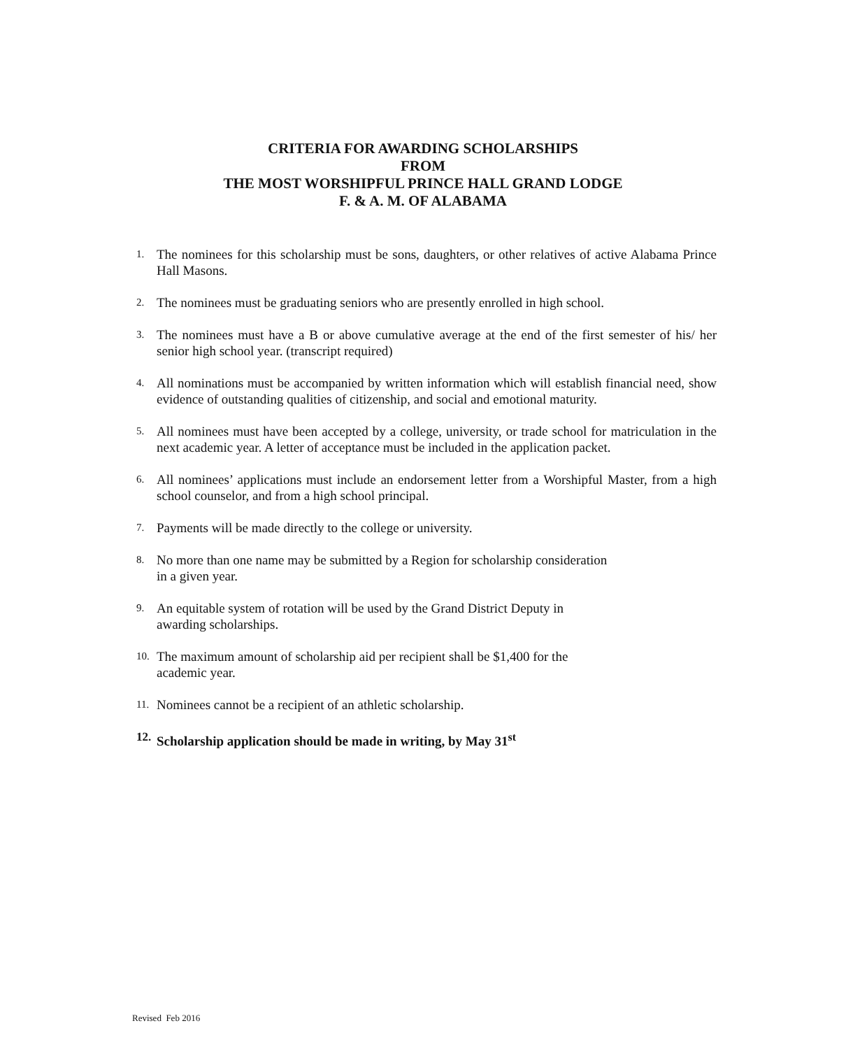CRITERIA FOR AWARDING SCHOLARSHIPS
FROM
THE MOST WORSHIPFUL PRINCE HALL GRAND LODGE
F. & A. M. OF ALABAMA
1. The nominees for this scholarship must be sons, daughters, or other relatives of active Alabama Prince Hall Masons.
2. The nominees must be graduating seniors who are presently enrolled in high school.
3. The nominees must have a B or above cumulative average at the end of the first semester of his/ her senior high school year. (transcript required)
4. All nominations must be accompanied by written information which will establish financial need, show evidence of outstanding qualities of citizenship, and social and emotional maturity.
5. All nominees must have been accepted by a college, university, or trade school for matriculation in the next academic year. A letter of acceptance must be included in the application packet.
6. All nominees’ applications must include an endorsement letter from a Worshipful Master, from a high school counselor, and from a high school principal.
7. Payments will be made directly to the college or university.
8. No more than one name may be submitted by a Region for scholarship consideration
in a given year.
9. An equitable system of rotation will be used by the Grand District Deputy in
awarding scholarships.
10. The maximum amount of scholarship aid per recipient shall be $1,400 for the
academic year.
11. Nominees cannot be a recipient of an athletic scholarship.
12. Scholarship application should be made in writing, by May 31<sup>st</sup>
Revised Feb 2016